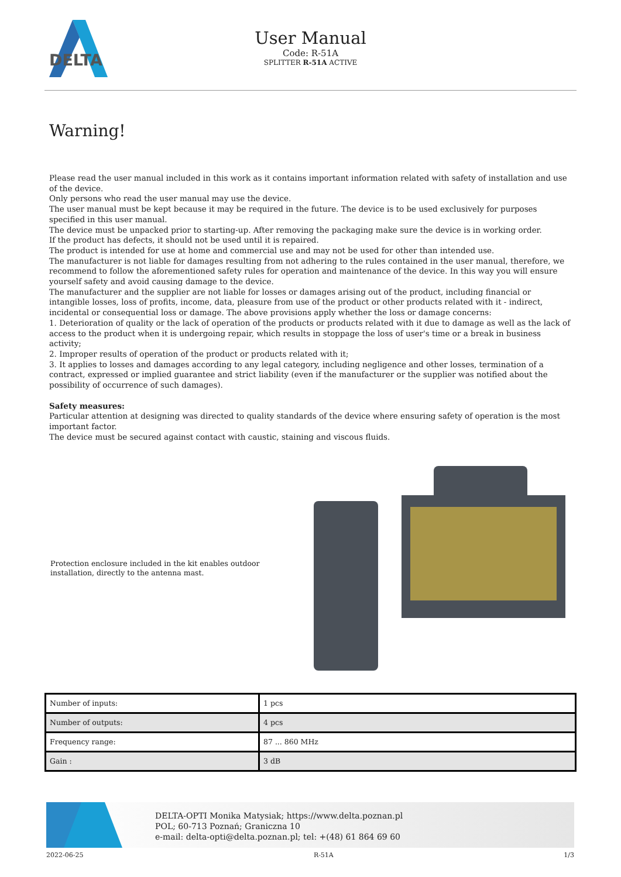DELTA
User Manual
Code: R-51A
SPLITTER R-51A ACTIVE
Warning!
Please read the user manual included in this work as it contains important information related with safety of installation and use of the device.
Only persons who read the user manual may use the device.
The user manual must be kept because it may be required in the future. The device is to be used exclusively for purposes specified in this user manual.
The device must be unpacked prior to starting-up. After removing the packaging make sure the device is in working order.
If the product has defects, it should not be used until it is repaired.
The product is intended for use at home and commercial use and may not be used for other than intended use.
The manufacturer is not liable for damages resulting from not adhering to the rules contained in the user manual, therefore, we recommend to follow the aforementioned safety rules for operation and maintenance of the device. In this way you will ensure yourself safety and avoid causing damage to the device.
The manufacturer and the supplier are not liable for losses or damages arising out of the product, including financial or intangible losses, loss of profits, income, data, pleasure from use of the product or other products related with it - indirect, incidental or consequential loss or damage. The above provisions apply whether the loss or damage concerns:
1. Deterioration of quality or the lack of operation of the products or products related with it due to damage as well as the lack of access to the product when it is undergoing repair, which results in stoppage the loss of user's time or a break in business activity;
2. Improper results of operation of the product or products related with it;
3. It applies to losses and damages according to any legal category, including negligence and other losses, termination of a contract, expressed or implied guarantee and strict liability (even if the manufacturer or the supplier was notified about the possibility of occurrence of such damages).
Safety measures:
Particular attention at designing was directed to quality standards of the device where ensuring safety of operation is the most important factor.
The device must be secured against contact with caustic, staining and viscous fluids.
Protection enclosure included in the kit enables outdoor installation, directly to the antenna mast.
| Number of inputs: | 1 pcs |
| Number of outputs: | 4 pcs |
| Frequency range: | 87 ... 860 MHz |
| Gain : | 3 dB |
DELTA-OPTI Monika Matysiak; https://www.delta.poznan.pl
POL; 60-713 Poznań; Graniczna 10
e-mail: delta-opti@delta.poznan.pl; tel: +(48) 61 864 69 60
2022-06-25 R-51A 1/3